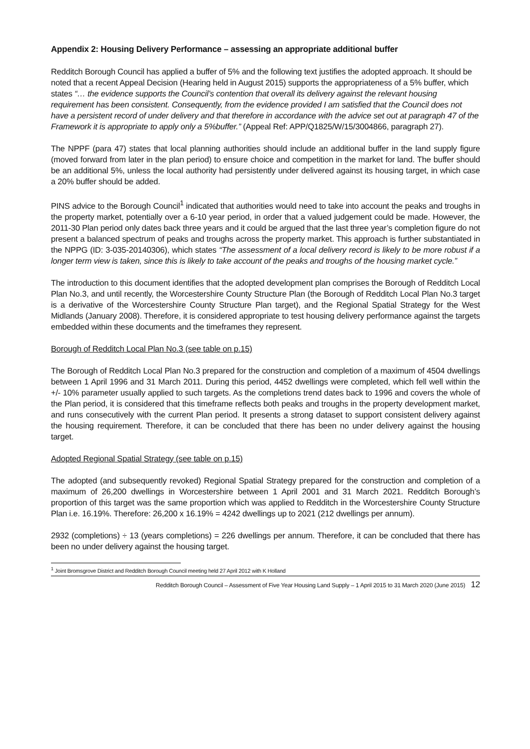Appendix 2: Housing Delivery Performance – assessing an appropriate additional buffer
Redditch Borough Council has applied a buffer of 5% and the following text justifies the adopted approach. It should be noted that a recent Appeal Decision (Hearing held in August 2015) supports the appropriateness of a 5% buffer, which states “… the evidence supports the Council’s contention that overall its delivery against the relevant housing requirement has been consistent. Consequently, from the evidence provided I am satisfied that the Council does not have a persistent record of under delivery and that therefore in accordance with the advice set out at paragraph 47 of the Framework it is appropriate to apply only a 5%buffer.” (Appeal Ref: APP/Q1825/W/15/3004866, paragraph 27).
The NPPF (para 47) states that local planning authorities should include an additional buffer in the land supply figure (moved forward from later in the plan period) to ensure choice and competition in the market for land. The buffer should be an additional 5%, unless the local authority had persistently under delivered against its housing target, in which case a 20% buffer should be added.
PINS advice to the Borough Council<sup>1</sup> indicated that authorities would need to take into account the peaks and troughs in the property market, potentially over a 6-10 year period, in order that a valued judgement could be made. However, the 2011-30 Plan period only dates back three years and it could be argued that the last three year’s completion figure do not present a balanced spectrum of peaks and troughs across the property market. This approach is further substantiated in the NPPG (ID: 3-035-20140306), which states “The assessment of a local delivery record is likely to be more robust if a longer term view is taken, since this is likely to take account of the peaks and troughs of the housing market cycle.”
The introduction to this document identifies that the adopted development plan comprises the Borough of Redditch Local Plan No.3, and until recently, the Worcestershire County Structure Plan (the Borough of Redditch Local Plan No.3 target is a derivative of the Worcestershire County Structure Plan target), and the Regional Spatial Strategy for the West Midlands (January 2008). Therefore, it is considered appropriate to test housing delivery performance against the targets embedded within these documents and the timeframes they represent.
Borough of Redditch Local Plan No.3 (see table on p.15)
The Borough of Redditch Local Plan No.3 prepared for the construction and completion of a maximum of 4504 dwellings between 1 April 1996 and 31 March 2011. During this period, 4452 dwellings were completed, which fell well within the +/- 10% parameter usually applied to such targets. As the completions trend dates back to 1996 and covers the whole of the Plan period, it is considered that this timeframe reflects both peaks and troughs in the property development market, and runs consecutively with the current Plan period. It presents a strong dataset to support consistent delivery against the housing requirement. Therefore, it can be concluded that there has been no under delivery against the housing target.
Adopted Regional Spatial Strategy (see table on p.15)
The adopted (and subsequently revoked) Regional Spatial Strategy prepared for the construction and completion of a maximum of 26,200 dwellings in Worcestershire between 1 April 2001 and 31 March 2021. Redditch Borough’s proportion of this target was the same proportion which was applied to Redditch in the Worcestershire County Structure Plan i.e. 16.19%. Therefore: 26,200 x 16.19% = 4242 dwellings up to 2021 (212 dwellings per annum).
2932 (completions) ÷ 13 (years completions) = 226 dwellings per annum. Therefore, it can be concluded that there has been no under delivery against the housing target.
<sup>1</sup> Joint Bromsgrove District and Redditch Borough Council meeting held 27 April 2012 with K Holland
Redditch Borough Council – Assessment of Five Year Housing Land Supply – 1 April 2015 to 31 March 2020 (June 2015) 12